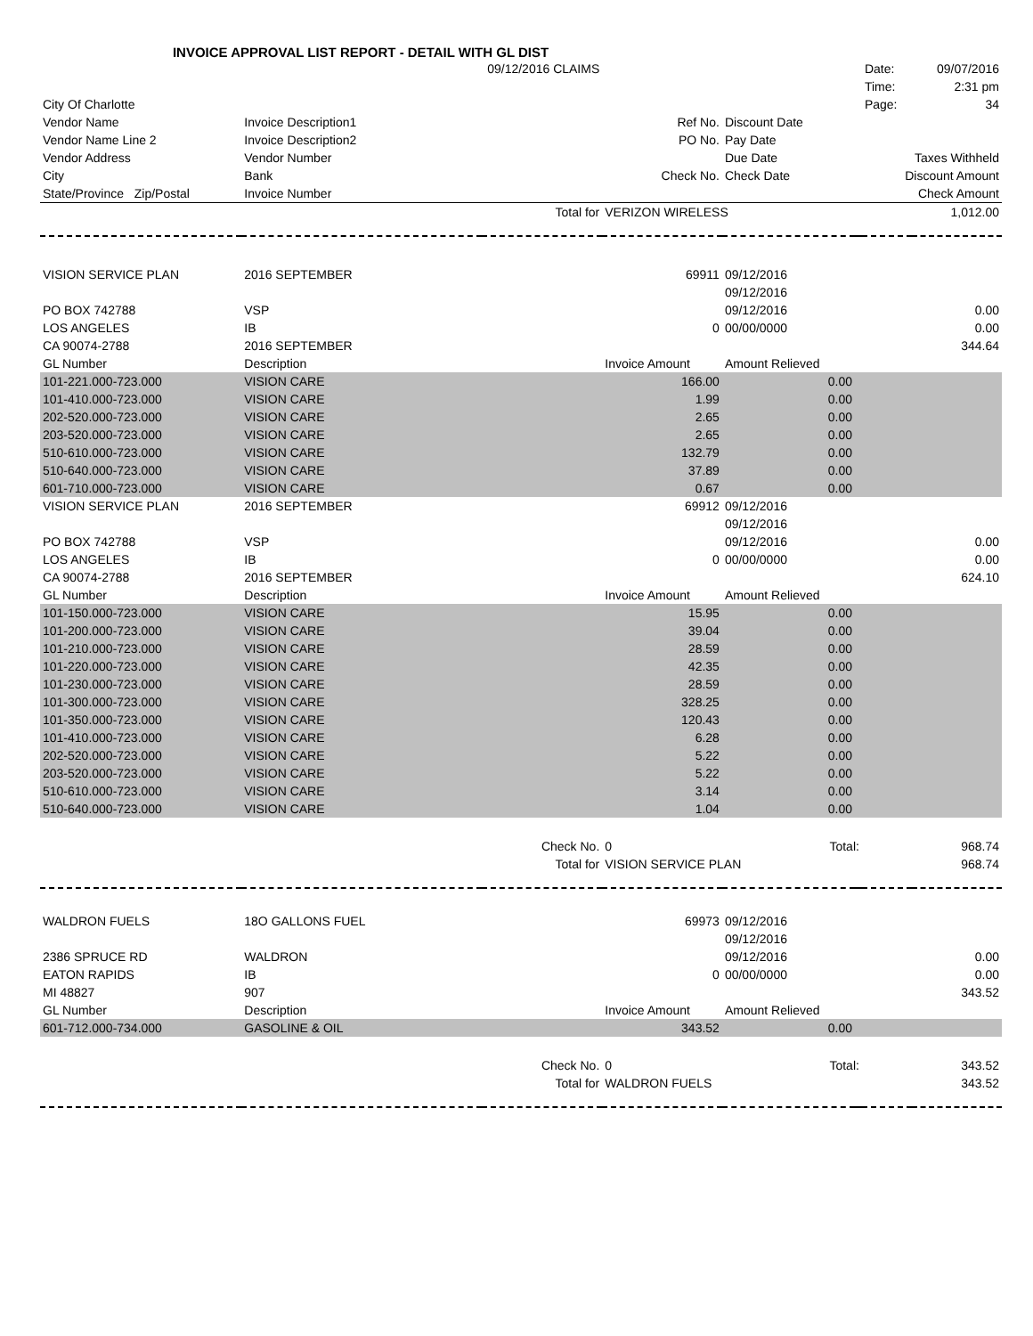INVOICE APPROVAL LIST REPORT - DETAIL WITH GL DIST
| | 09/12/2016 CLAIMS | | | | | Date: | 09/07/2016 |
| | | | | | | Time: | 2:31 pm |
| City Of Charlotte | | | | | | Page: | 34 |
| Vendor Name | Invoice Description1 | | Ref No. | Discount Date | | | |
| Vendor Name Line 2 | Invoice Description2 | | PO No. | Pay Date | | | |
| Vendor Address | Vendor Number | | | Due Date | | Taxes Withheld | |
| City | Bank | | Check No. | Check Date | | Discount Amount | |
| State/Province Zip/Postal | Invoice Number | | | | | Check Amount | |
| | | Total for | VERIZON WIRELESS | | | 1,012.00 | |
| VISION SERVICE PLAN | 2016 SEPTEMBER | | 69911 | 09/12/2016 | | | |
| | | | | 09/12/2016 | | | |
| PO BOX 742788 | VSP | | | 09/12/2016 | | 0.00 | |
| LOS ANGELES | IB | | 0 | 00/00/0000 | | 0.00 | |
| CA 90074-2788 | 2016 SEPTEMBER | | | | | 344.64 | |
| GL Number | Description | | Invoice Amount | Amount Relieved | | | |
| 101-221.000-723.000 | VISION CARE | | 166.00 | 0.00 | | | |
| 101-410.000-723.000 | VISION CARE | | 1.99 | 0.00 | | | |
| 202-520.000-723.000 | VISION CARE | | 2.65 | 0.00 | | | |
| 203-520.000-723.000 | VISION CARE | | 2.65 | 0.00 | | | |
| 510-610.000-723.000 | VISION CARE | | 132.79 | 0.00 | | | |
| 510-640.000-723.000 | VISION CARE | | 37.89 | 0.00 | | | |
| 601-710.000-723.000 | VISION CARE | | 0.67 | 0.00 | | | |
| VISION SERVICE PLAN | 2016 SEPTEMBER | | 69912 | 09/12/2016 | | | |
| | | | | 09/12/2016 | | | |
| PO BOX 742788 | VSP | | | 09/12/2016 | | 0.00 | |
| LOS ANGELES | IB | | 0 | 00/00/0000 | | 0.00 | |
| CA 90074-2788 | 2016 SEPTEMBER | | | | | 624.10 | |
| GL Number | Description | | Invoice Amount | Amount Relieved | | | |
| 101-150.000-723.000 | VISION CARE | | 15.95 | 0.00 | | | |
| 101-200.000-723.000 | VISION CARE | | 39.04 | 0.00 | | | |
| 101-210.000-723.000 | VISION CARE | | 28.59 | 0.00 | | | |
| 101-220.000-723.000 | VISION CARE | | 42.35 | 0.00 | | | |
| 101-230.000-723.000 | VISION CARE | | 28.59 | 0.00 | | | |
| 101-300.000-723.000 | VISION CARE | | 328.25 | 0.00 | | | |
| 101-350.000-723.000 | VISION CARE | | 120.43 | 0.00 | | | |
| 101-410.000-723.000 | VISION CARE | | 6.28 | 0.00 | | | |
| 202-520.000-723.000 | VISION CARE | | 5.22 | 0.00 | | | |
| 203-520.000-723.000 | VISION CARE | | 5.22 | 0.00 | | | |
| 510-610.000-723.000 | VISION CARE | | 3.14 | 0.00 | | | |
| 510-640.000-723.000 | VISION CARE | | 1.04 | 0.00 | | | |
| | | Check No. | 0 | Total: | | 968.74 | |
| | | Total for | VISION SERVICE PLAN | | | 968.74 | |
| WALDRON FUELS | 18O GALLONS FUEL | | 69973 | 09/12/2016 | | | |
| | | | | 09/12/2016 | | | |
| 2386 SPRUCE RD | WALDRON | | | 09/12/2016 | | 0.00 | |
| EATON RAPIDS | IB | | 0 | 00/00/0000 | | 0.00 | |
| MI 48827 | 907 | | | | | 343.52 | |
| GL Number | Description | | Invoice Amount | Amount Relieved | | | |
| 601-712.000-734.000 | GASOLINE & OIL | | 343.52 | 0.00 | | | |
| | | Check No. | 0 | Total: | | 343.52 | |
| | | Total for | WALDRON FUELS | | | 343.52 | |